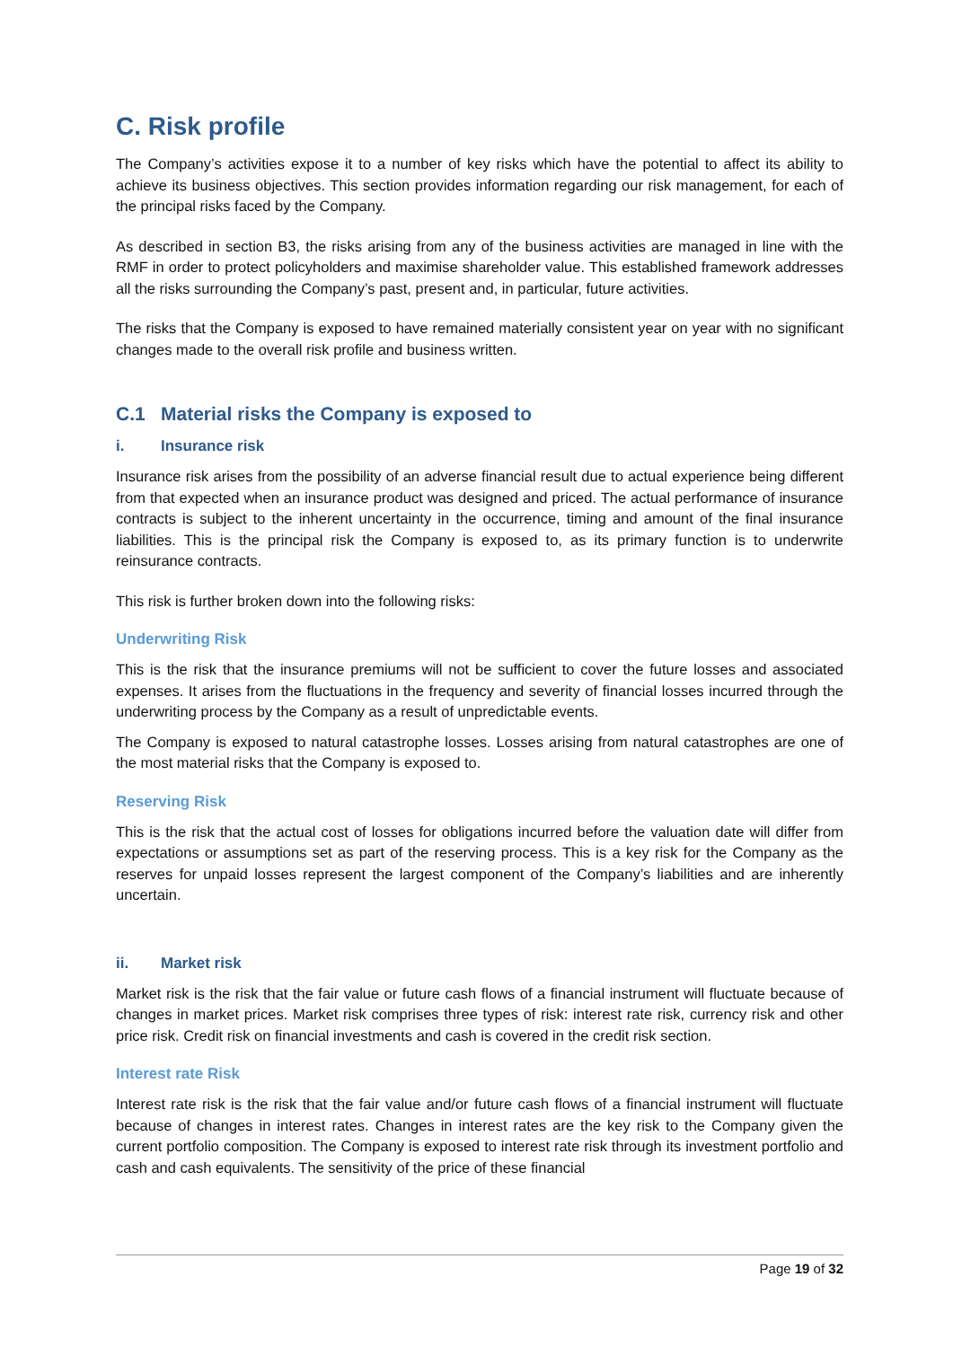C. Risk profile
The Company’s activities expose it to a number of key risks which have the potential to affect its ability to achieve its business objectives. This section provides information regarding our risk management, for each of the principal risks faced by the Company.
As described in section B3, the risks arising from any of the business activities are managed in line with the RMF in order to protect policyholders and maximise shareholder value. This established framework addresses all the risks surrounding the Company’s past, present and, in particular, future activities.
The risks that the Company is exposed to have remained materially consistent year on year with no significant changes made to the overall risk profile and business written.
C.1 Material risks the Company is exposed to
i. Insurance risk
Insurance risk arises from the possibility of an adverse financial result due to actual experience being different from that expected when an insurance product was designed and priced. The actual performance of insurance contracts is subject to the inherent uncertainty in the occurrence, timing and amount of the final insurance liabilities. This is the principal risk the Company is exposed to, as its primary function is to underwrite reinsurance contracts.
This risk is further broken down into the following risks:
Underwriting Risk
This is the risk that the insurance premiums will not be sufficient to cover the future losses and associated expenses. It arises from the fluctuations in the frequency and severity of financial losses incurred through the underwriting process by the Company as a result of unpredictable events.
The Company is exposed to natural catastrophe losses. Losses arising from natural catastrophes are one of the most material risks that the Company is exposed to.
Reserving Risk
This is the risk that the actual cost of losses for obligations incurred before the valuation date will differ from expectations or assumptions set as part of the reserving process. This is a key risk for the Company as the reserves for unpaid losses represent the largest component of the Company’s liabilities and are inherently uncertain.
ii. Market risk
Market risk is the risk that the fair value or future cash flows of a financial instrument will fluctuate because of changes in market prices. Market risk comprises three types of risk: interest rate risk, currency risk and other price risk. Credit risk on financial investments and cash is covered in the credit risk section.
Interest rate Risk
Interest rate risk is the risk that the fair value and/or future cash flows of a financial instrument will fluctuate because of changes in interest rates. Changes in interest rates are the key risk to the Company given the current portfolio composition. The Company is exposed to interest rate risk through its investment portfolio and cash and cash equivalents. The sensitivity of the price of these financial
Page 19 of 32